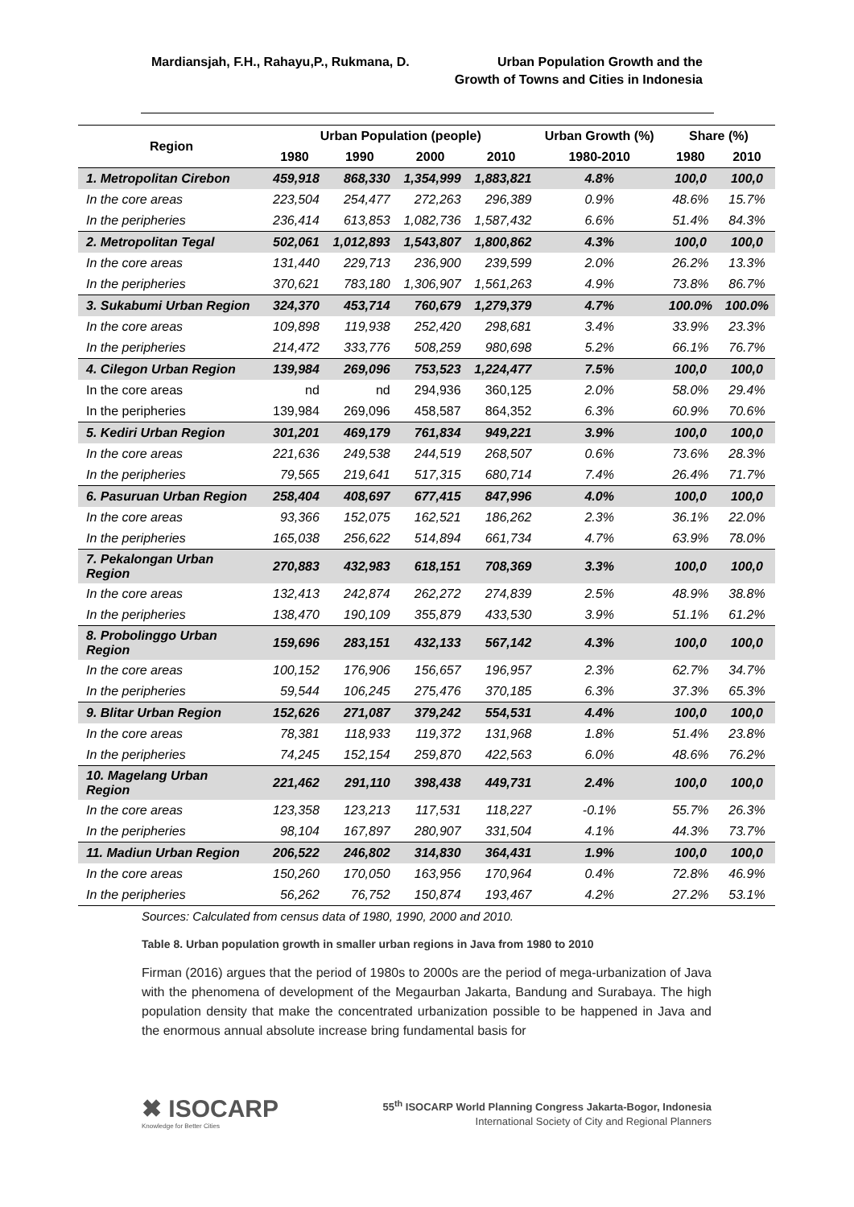Mardiansjah, F.H., Rahayu,P., Rukmana, D.
Urban Population Growth and the
Growth of Towns and Cities in Indonesia
| Region | Urban Population (people) | | | | Urban Growth (%) | Share (%) | |
| --- | --- | --- | --- | --- | --- | --- | --- |
| | 1980 | 1990 | 2000 | 2010 | 1980-2010 | 1980 | 2010 |
| 1. Metropolitan Cirebon | 459,918 | 868,330 | 1,354,999 | 1,883,821 | 4.8% | 100,0 | 100,0 |
| In the core areas | 223,504 | 254,477 | 272,263 | 296,389 | 0.9% | 48.6% | 15.7% |
| In the peripheries | 236,414 | 613,853 | 1,082,736 | 1,587,432 | 6.6% | 51.4% | 84.3% |
| 2. Metropolitan Tegal | 502,061 | 1,012,893 | 1,543,807 | 1,800,862 | 4.3% | 100,0 | 100,0 |
| In the core areas | 131,440 | 229,713 | 236,900 | 239,599 | 2.0% | 26.2% | 13.3% |
| In the peripheries | 370,621 | 783,180 | 1,306,907 | 1,561,263 | 4.9% | 73.8% | 86.7% |
| 3. Sukabumi Urban Region | 324,370 | 453,714 | 760,679 | 1,279,379 | 4.7% | 100.0% | 100.0% |
| In the core areas | 109,898 | 119,938 | 252,420 | 298,681 | 3.4% | 33.9% | 23.3% |
| In the peripheries | 214,472 | 333,776 | 508,259 | 980,698 | 5.2% | 66.1% | 76.7% |
| 4. Cilegon Urban Region | 139,984 | 269,096 | 753,523 | 1,224,477 | 7.5% | 100,0 | 100,0 |
| In the core areas | nd | nd | 294,936 | 360,125 | 2.0% | 58.0% | 29.4% |
| In the peripheries | 139,984 | 269,096 | 458,587 | 864,352 | 6.3% | 60.9% | 70.6% |
| 5. Kediri Urban Region | 301,201 | 469,179 | 761,834 | 949,221 | 3.9% | 100,0 | 100,0 |
| In the core areas | 221,636 | 249,538 | 244,519 | 268,507 | 0.6% | 73.6% | 28.3% |
| In the peripheries | 79,565 | 219,641 | 517,315 | 680,714 | 7.4% | 26.4% | 71.7% |
| 6. Pasuruan Urban Region | 258,404 | 408,697 | 677,415 | 847,996 | 4.0% | 100,0 | 100,0 |
| In the core areas | 93,366 | 152,075 | 162,521 | 186,262 | 2.3% | 36.1% | 22.0% |
| In the peripheries | 165,038 | 256,622 | 514,894 | 661,734 | 4.7% | 63.9% | 78.0% |
| 7. Pekalongan Urban Region | 270,883 | 432,983 | 618,151 | 708,369 | 3.3% | 100,0 | 100,0 |
| In the core areas | 132,413 | 242,874 | 262,272 | 274,839 | 2.5% | 48.9% | 38.8% |
| In the peripheries | 138,470 | 190,109 | 355,879 | 433,530 | 3.9% | 51.1% | 61.2% |
| 8. Probolinggo Urban Region | 159,696 | 283,151 | 432,133 | 567,142 | 4.3% | 100,0 | 100,0 |
| In the core areas | 100,152 | 176,906 | 156,657 | 196,957 | 2.3% | 62.7% | 34.7% |
| In the peripheries | 59,544 | 106,245 | 275,476 | 370,185 | 6.3% | 37.3% | 65.3% |
| 9. Blitar Urban Region | 152,626 | 271,087 | 379,242 | 554,531 | 4.4% | 100,0 | 100,0 |
| In the core areas | 78,381 | 118,933 | 119,372 | 131,968 | 1.8% | 51.4% | 23.8% |
| In the peripheries | 74,245 | 152,154 | 259,870 | 422,563 | 6.0% | 48.6% | 76.2% |
| 10. Magelang Urban Region | 221,462 | 291,110 | 398,438 | 449,731 | 2.4% | 100,0 | 100,0 |
| In the core areas | 123,358 | 123,213 | 117,531 | 118,227 | -0.1% | 55.7% | 26.3% |
| In the peripheries | 98,104 | 167,897 | 280,907 | 331,504 | 4.1% | 44.3% | 73.7% |
| 11. Madiun Urban Region | 206,522 | 246,802 | 314,830 | 364,431 | 1.9% | 100,0 | 100,0 |
| In the core areas | 150,260 | 170,050 | 163,956 | 170,964 | 0.4% | 72.8% | 46.9% |
| In the peripheries | 56,262 | 76,752 | 150,874 | 193,467 | 4.2% | 27.2% | 53.1% |
Sources: Calculated from census data of 1980, 1990, 2000 and 2010.
Table 8. Urban population growth in smaller urban regions in Java from 1980 to 2010
Firman (2016) argues that the period of 1980s to 2000s are the period of mega-urbanization of Java with the phenomena of development of the Megaurban Jakarta, Bandung and Surabaya. The high population density that make the concentrated urbanization possible to be happened in Java and the enormous annual absolute increase bring fundamental basis for
✖ ISOCARP
Knowledge for Better Cities
55<sup>th</sup> ISOCARP World Planning Congress Jakarta-Bogor, Indonesia
International Society of City and Regional Planners